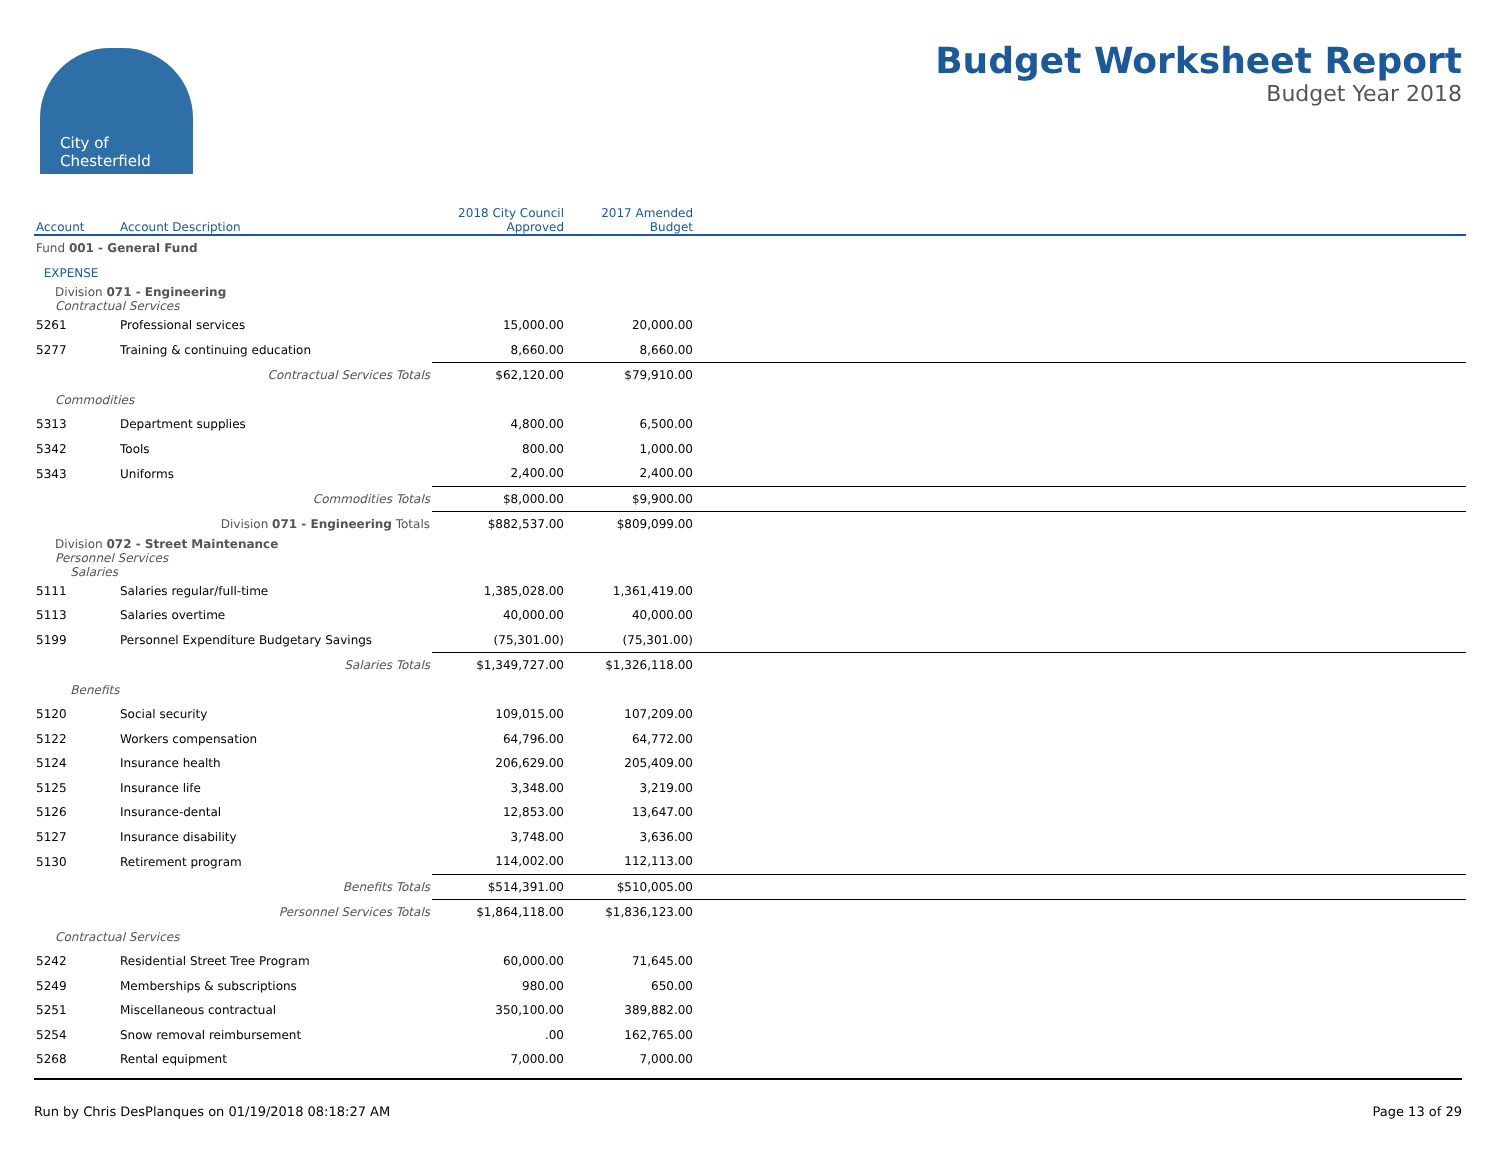City of
Chesterfield
Budget Worksheet Report
Budget Year 2018
| Account | Account Description | 2018 City Council Approved | 2017 Amended Budget | |
| --- | --- | --- | --- | --- |
| Fund 001 - General Fund | | | | |
| EXPENSE | | | | |
| Division 071 - Engineering Contractual Services | | | | |
| 5261 | Professional services | 15,000.00 | 20,000.00 | |
| 5277 | Training & continuing education | 8,660.00 | 8,660.00 | |
| | Contractual Services Totals | $62,120.00 | $79,910.00 | |
| Commodities | | | | |
| 5313 | Department supplies | 4,800.00 | 6,500.00 | |
| 5342 | Tools | 800.00 | 1,000.00 | |
| 5343 | Uniforms | 2,400.00 | 2,400.00 | |
| | Commodities Totals | $8,000.00 | $9,900.00 | |
| | Division 071 - Engineering Totals | $882,537.00 | $809,099.00 | |
| Division 072 - Street Maintenance Personnel Services Salaries | | | | |
| 5111 | Salaries regular/full-time | 1,385,028.00 | 1,361,419.00 | |
| 5113 | Salaries overtime | 40,000.00 | 40,000.00 | |
| 5199 | Personnel Expenditure Budgetary Savings | (75,301.00) | (75,301.00) | |
| | Salaries Totals | $1,349,727.00 | $1,326,118.00 | |
| Benefits | | | | |
| 5120 | Social security | 109,015.00 | 107,209.00 | |
| 5122 | Workers compensation | 64,796.00 | 64,772.00 | |
| 5124 | Insurance health | 206,629.00 | 205,409.00 | |
| 5125 | Insurance life | 3,348.00 | 3,219.00 | |
| 5126 | Insurance-dental | 12,853.00 | 13,647.00 | |
| 5127 | Insurance disability | 3,748.00 | 3,636.00 | |
| 5130 | Retirement program | 114,002.00 | 112,113.00 | |
| | Benefits Totals | $514,391.00 | $510,005.00 | |
| | Personnel Services Totals | $1,864,118.00 | $1,836,123.00 | |
| Contractual Services | | | | |
| 5242 | Residential Street Tree Program | 60,000.00 | 71,645.00 | |
| 5249 | Memberships & subscriptions | 980.00 | 650.00 | |
| 5251 | Miscellaneous contractual | 350,100.00 | 389,882.00 | |
| 5254 | Snow removal reimbursement | .00 | 162,765.00 | |
| 5268 | Rental equipment | 7,000.00 | 7,000.00 | |
Run by Chris DesPlanques on 01/19/2018 08:18:27 AM Page 13 of 29